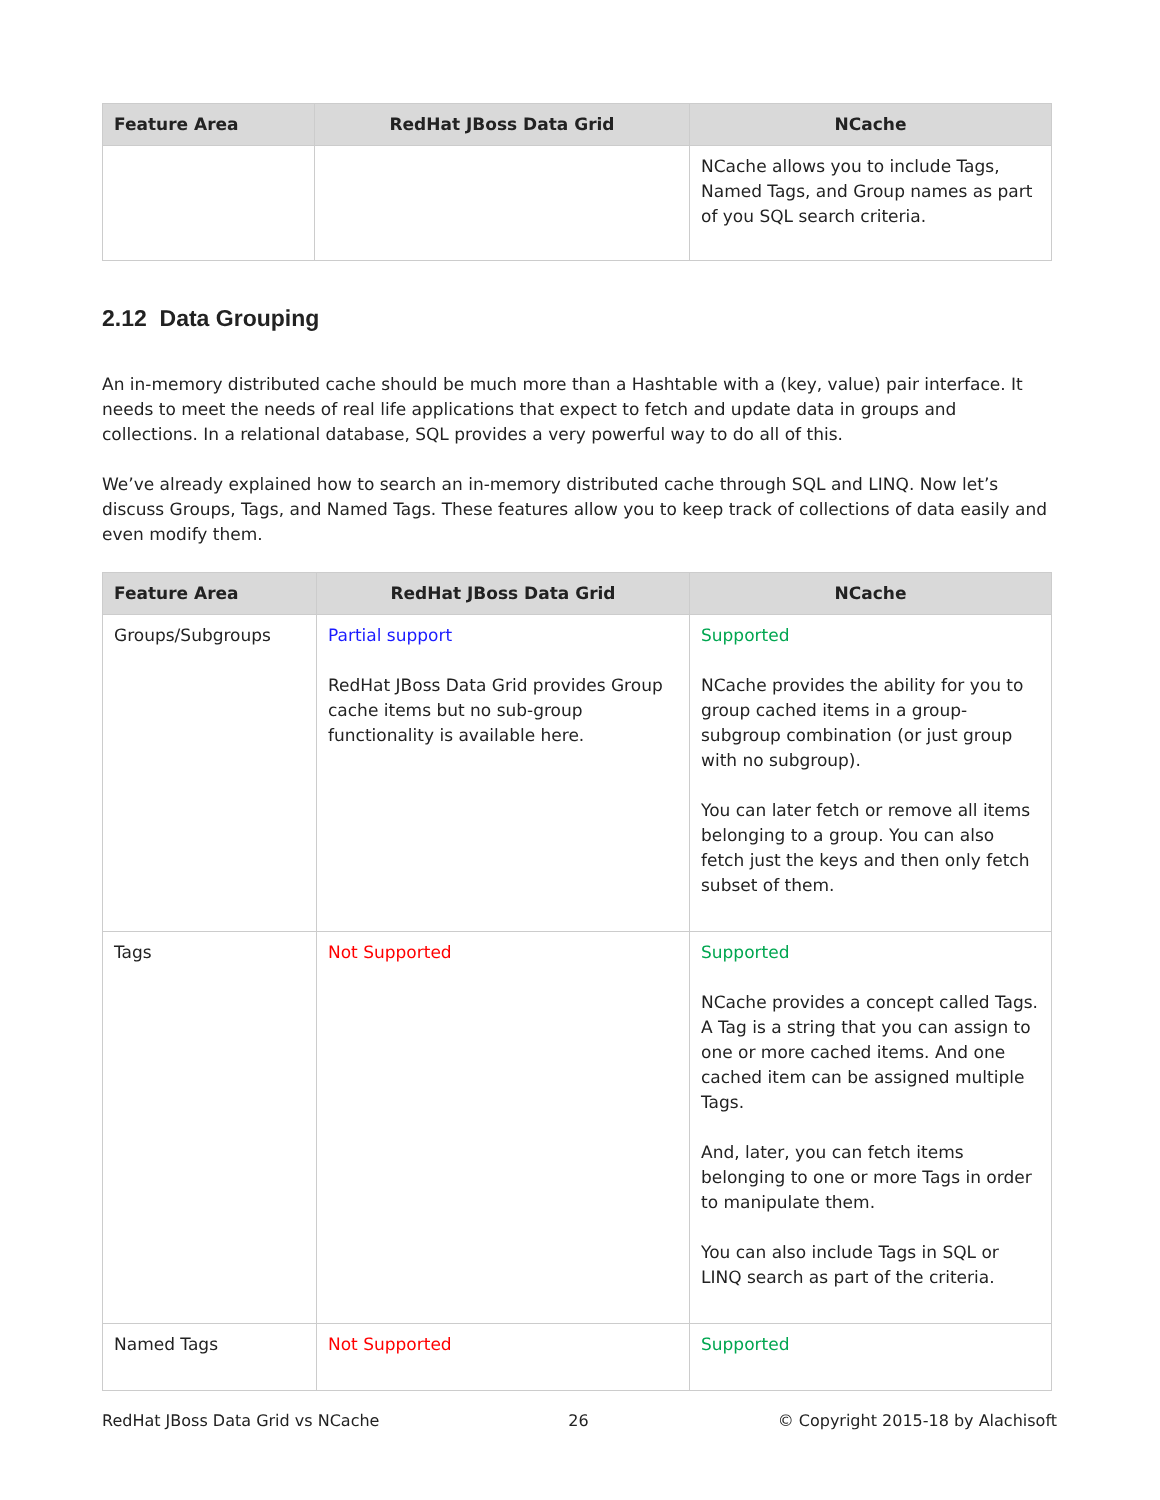| Feature Area | RedHat JBoss Data Grid | NCache |
| --- | --- | --- |
| | | NCache allows you to include Tags, Named Tags, and Group names as part of you SQL search criteria. |
2.12 Data Grouping
An in-memory distributed cache should be much more than a Hashtable with a (key, value) pair interface. It needs to meet the needs of real life applications that expect to fetch and update data in groups and collections. In a relational database, SQL provides a very powerful way to do all of this.
We’ve already explained how to search an in-memory distributed cache through SQL and LINQ. Now let’s discuss Groups, Tags, and Named Tags. These features allow you to keep track of collections of data easily and even modify them.
| Feature Area | RedHat JBoss Data Grid | NCache |
| --- | --- | --- |
| Groups/Subgroups | Partial support RedHat JBoss Data Grid provides Group cache items but no sub-group functionality is available here. | Supported NCache provides the ability for you to group cached items in a group-subgroup combination (or just group with no subgroup). You can later fetch or remove all items belonging to a group. You can also fetch just the keys and then only fetch subset of them. |
| Tags | Not Supported | Supported NCache provides a concept called Tags. A Tag is a string that you can assign to one or more cached items. And one cached item can be assigned multiple Tags. And, later, you can fetch items belonging to one or more Tags in order to manipulate them. You can also include Tags in SQL or LINQ search as part of the criteria. |
| Named Tags | Not Supported | Supported |
RedHat JBoss Data Grid vs NCache 26 © Copyright 2015-18 by Alachisoft